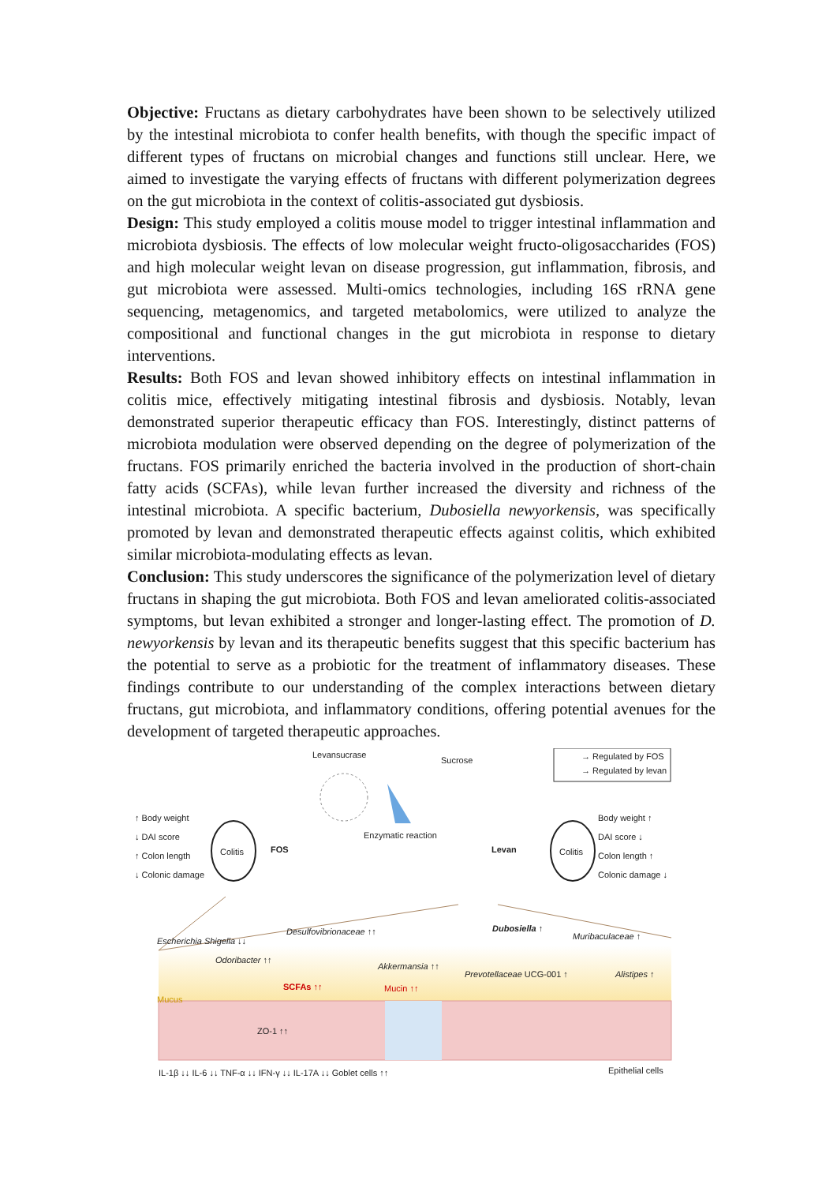Objective: Fructans as dietary carbohydrates have been shown to be selectively utilized by the intestinal microbiota to confer health benefits, with though the specific impact of different types of fructans on microbial changes and functions still unclear. Here, we aimed to investigate the varying effects of fructans with different polymerization degrees on the gut microbiota in the context of colitis-associated gut dysbiosis.
Design: This study employed a colitis mouse model to trigger intestinal inflammation and microbiota dysbiosis. The effects of low molecular weight fructo-oligosaccharides (FOS) and high molecular weight levan on disease progression, gut inflammation, fibrosis, and gut microbiota were assessed. Multi-omics technologies, including 16S rRNA gene sequencing, metagenomics, and targeted metabolomics, were utilized to analyze the compositional and functional changes in the gut microbiota in response to dietary interventions.
Results: Both FOS and levan showed inhibitory effects on intestinal inflammation in colitis mice, effectively mitigating intestinal fibrosis and dysbiosis. Notably, levan demonstrated superior therapeutic efficacy than FOS. Interestingly, distinct patterns of microbiota modulation were observed depending on the degree of polymerization of the fructans. FOS primarily enriched the bacteria involved in the production of short-chain fatty acids (SCFAs), while levan further increased the diversity and richness of the intestinal microbiota. A specific bacterium, Dubosiella newyorkensis, was specifically promoted by levan and demonstrated therapeutic effects against colitis, which exhibited similar microbiota-modulating effects as levan.
Conclusion: This study underscores the significance of the polymerization level of dietary fructans in shaping the gut microbiota. Both FOS and levan ameliorated colitis-associated symptoms, but levan exhibited a stronger and longer-lasting effect. The promotion of D. newyorkensis by levan and its therapeutic benefits suggest that this specific bacterium has the potential to serve as a probiotic for the treatment of inflammatory diseases. These findings contribute to our understanding of the complex interactions between dietary fructans, gut microbiota, and inflammatory conditions, offering potential avenues for the development of targeted therapeutic approaches.
Levansucrase
Sucrose → Regulated by FOS
→ Regulated by levan
↑ Body weight
↓ DAI score
↑ Colon length
↓ Colonic damage
Colitis FOS
Enzymatic reaction
Levan Colitis
Body weight ↑
DAI score ↓
Colon length ↑
Colonic damage ↓
Escherichia Shigella ↓↓
Odoribacter ↑↑
Desulfovibrionaceae ↑↑
Akkermansia ↑↑
Dubosiella ↑
Muribaculaceae ↑
Prevotellaceae UCG-001 ↑ Alistipes ↑
SCFAs ↑↑ Mucin ↑↑
Mucus
ZO-1 ↑↑
IL-1β ↓↓ IL-6 ↓↓ TNF-α ↓↓ IFN-γ ↓↓ IL-17A ↓↓ Goblet cells ↑↑ Epithelial cells